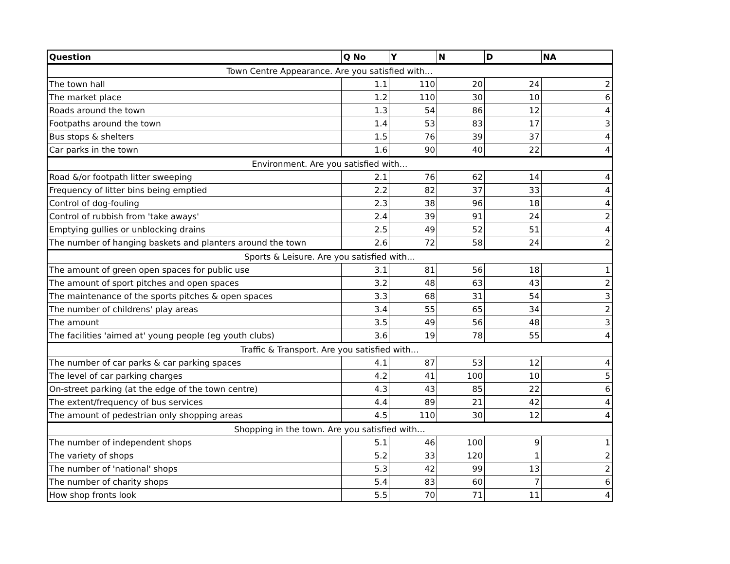| Question | Q No | Y | N | D | NA |
| --- | --- | --- | --- | --- | --- |
| Town Centre Appearance. Are you satisfied with… | | | | | |
| The town hall | 1.1 | 110 | 20 | 24 | 2 |
| The market place | 1.2 | 110 | 30 | 10 | 6 |
| Roads around the town | 1.3 | 54 | 86 | 12 | 4 |
| Footpaths around the town | 1.4 | 53 | 83 | 17 | 3 |
| Bus stops & shelters | 1.5 | 76 | 39 | 37 | 4 |
| Car parks in the town | 1.6 | 90 | 40 | 22 | 4 |
| Environment. Are you satisfied with… | | | | | |
| Road &/or footpath litter sweeping | 2.1 | 76 | 62 | 14 | 4 |
| Frequency of litter bins being emptied | 2.2 | 82 | 37 | 33 | 4 |
| Control of dog-fouling | 2.3 | 38 | 96 | 18 | 4 |
| Control of rubbish from 'take aways' | 2.4 | 39 | 91 | 24 | 2 |
| Emptying gullies or unblocking drains | 2.5 | 49 | 52 | 51 | 4 |
| The number of hanging baskets and planters around the town | 2.6 | 72 | 58 | 24 | 2 |
| Sports & Leisure. Are you satisfied with… | | | | | |
| The amount of green open spaces for public use | 3.1 | 81 | 56 | 18 | 1 |
| The amount of sport pitches and open spaces | 3.2 | 48 | 63 | 43 | 2 |
| The maintenance of the sports pitches & open spaces | 3.3 | 68 | 31 | 54 | 3 |
| The number of childrens' play areas | 3.4 | 55 | 65 | 34 | 2 |
| The amount | 3.5 | 49 | 56 | 48 | 3 |
| The facilities 'aimed at' young people (eg youth clubs) | 3.6 | 19 | 78 | 55 | 4 |
| Traffic & Transport. Are you satisfied with… | | | | | |
| The number of car parks & car parking spaces | 4.1 | 87 | 53 | 12 | 4 |
| The level of car parking charges | 4.2 | 41 | 100 | 10 | 5 |
| On-street parking (at the edge of the town centre) | 4.3 | 43 | 85 | 22 | 6 |
| The extent/frequency of bus services | 4.4 | 89 | 21 | 42 | 4 |
| The amount of pedestrian only shopping areas | 4.5 | 110 | 30 | 12 | 4 |
| Shopping in the town. Are you satisfied with… | | | | | |
| The number of independent shops | 5.1 | 46 | 100 | 9 | 1 |
| The variety of shops | 5.2 | 33 | 120 | 1 | 2 |
| The number of 'national' shops | 5.3 | 42 | 99 | 13 | 2 |
| The number of charity shops | 5.4 | 83 | 60 | 7 | 6 |
| How shop fronts look | 5.5 | 70 | 71 | 11 | 4 |